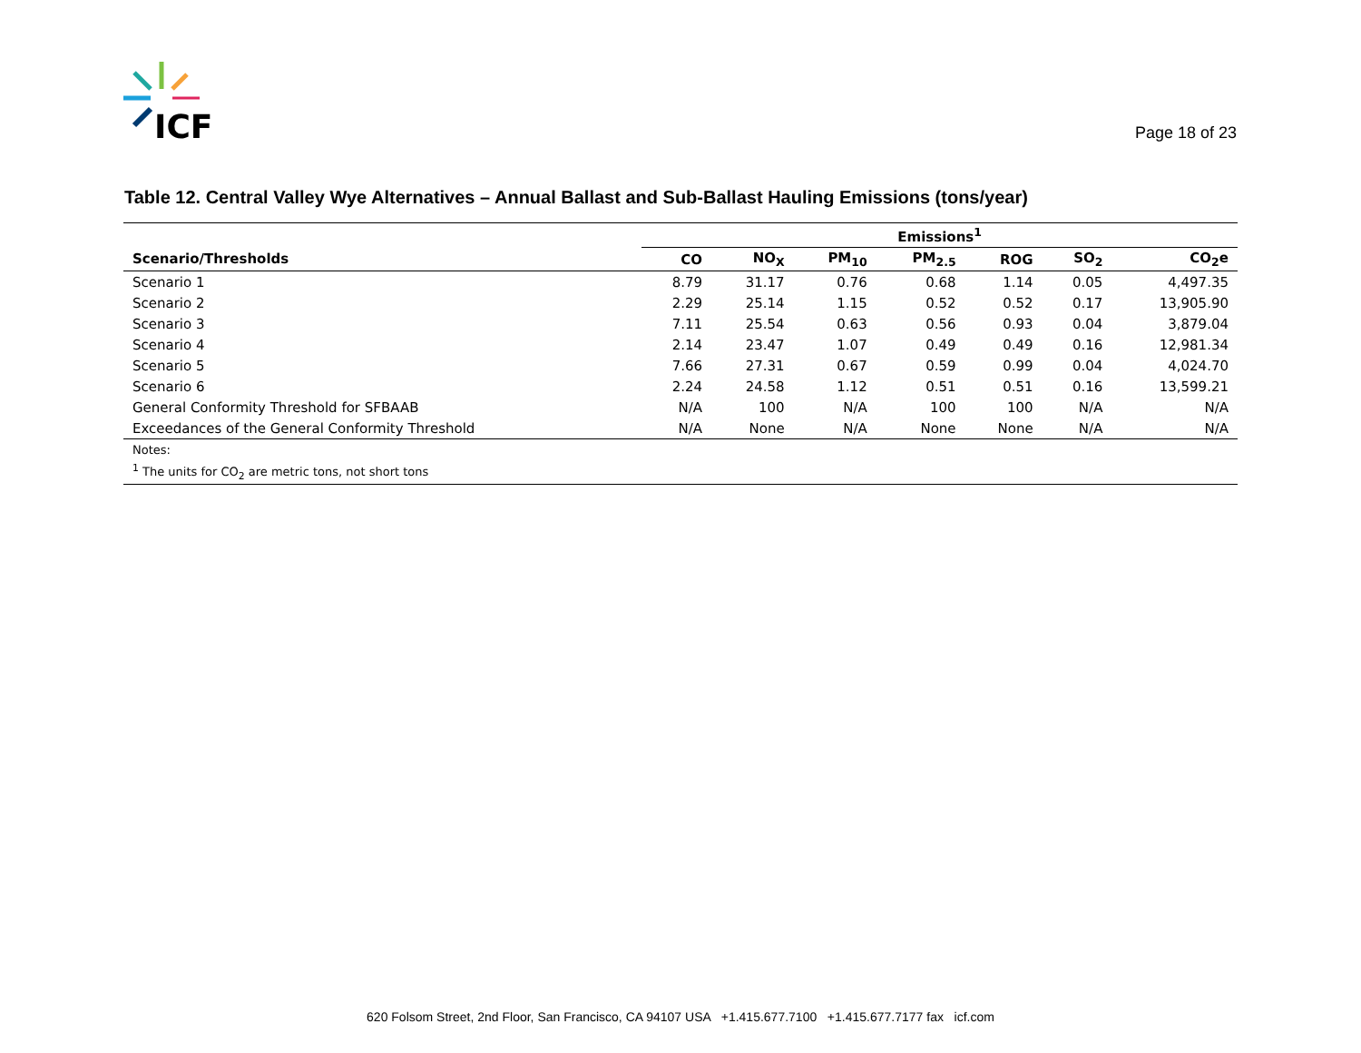ICF
Page 18 of 23
Table 12. Central Valley Wye Alternatives – Annual Ballast and Sub-Ballast Hauling Emissions (tons/year)
| | Emissions<sup>1</sup> | | | | | | |
| --- | --- | --- | --- | --- | --- | --- | --- |
| Scenario/Thresholds | CO | NO<sub>X</sub> | PM<sub>10</sub> | PM<sub>2.5</sub> | ROG | SO<sub>2</sub> | CO<sub>2</sub>e |
| Scenario 1 | 8.79 | 31.17 | 0.76 | 0.68 | 1.14 | 0.05 | 4,497.35 |
| Scenario 2 | 2.29 | 25.14 | 1.15 | 0.52 | 0.52 | 0.17 | 13,905.90 |
| Scenario 3 | 7.11 | 25.54 | 0.63 | 0.56 | 0.93 | 0.04 | 3,879.04 |
| Scenario 4 | 2.14 | 23.47 | 1.07 | 0.49 | 0.49 | 0.16 | 12,981.34 |
| Scenario 5 | 7.66 | 27.31 | 0.67 | 0.59 | 0.99 | 0.04 | 4,024.70 |
| Scenario 6 | 2.24 | 24.58 | 1.12 | 0.51 | 0.51 | 0.16 | 13,599.21 |
| General Conformity Threshold for SFBAAB | N/A | 100 | N/A | 100 | 100 | N/A | N/A |
| Exceedances of the General Conformity Threshold | N/A | None | N/A | None | None | N/A | N/A |
| Notes: | | | | | | | |
| <sup>1</sup> The units for CO<sub>2</sub> are metric tons, not short tons | | | | | | | |
620 Folsom Street, 2nd Floor, San Francisco, CA 94107 USA +1.415.677.7100 +1.415.677.7177 fax icf.com